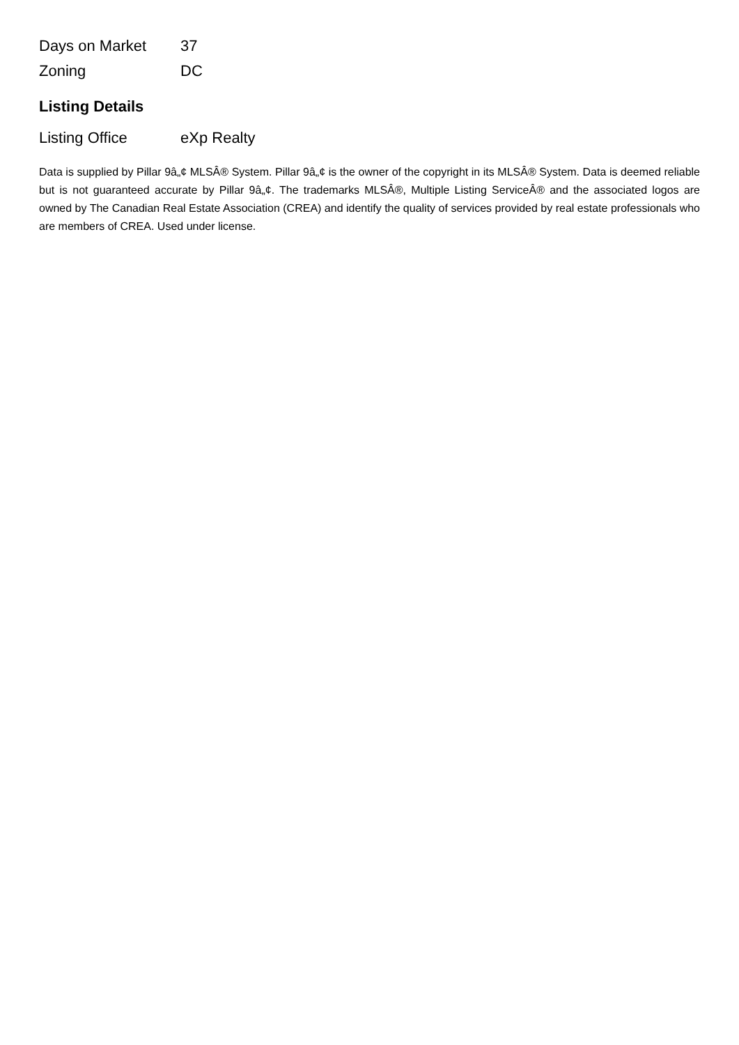| Days on Market | 37 |
| Zoning | DC |
Listing Details
| Listing Office | eXp Realty |
Data is supplied by Pillar 9â„¢ MLSÂ® System. Pillar 9â„¢ is the owner of the copyright in its MLSÂ® System. Data is deemed reliable but is not guaranteed accurate by Pillar 9â„¢. The trademarks MLSÂ®, Multiple Listing ServiceÂ® and the associated logos are owned by The Canadian Real Estate Association (CREA) and identify the quality of services provided by real estate professionals who are members of CREA. Used under license.